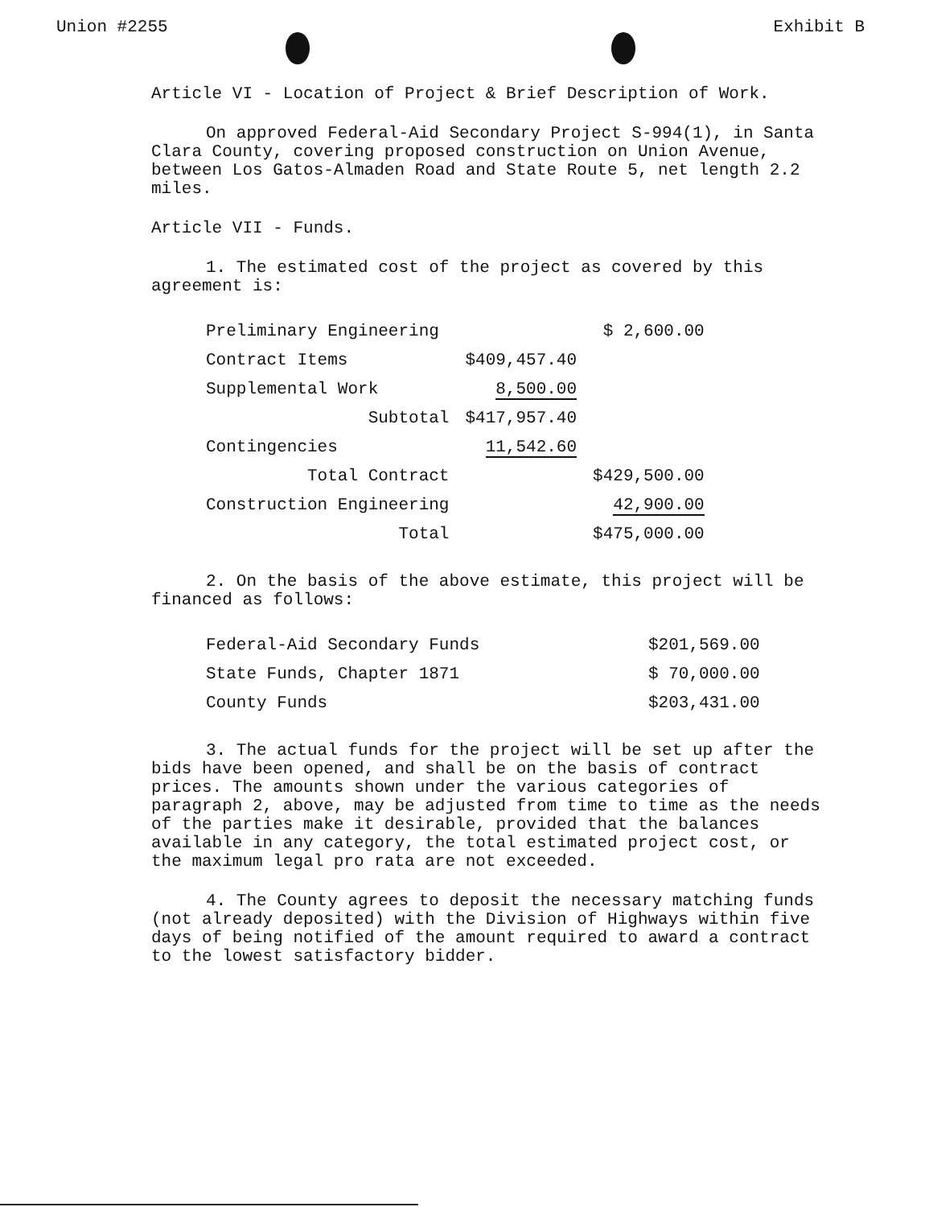Union #2255 Exhibit B
Article VI - Location of Project & Brief Description of Work.
On approved Federal-Aid Secondary Project S-994(1), in Santa Clara County, covering proposed construction on Union Avenue, between Los Gatos-Almaden Road and State Route 5, net length 2.2 miles.
Article VII - Funds.
1. The estimated cost of the project as covered by this agreement is:
| Preliminary Engineering | | $ 2,600.00 |
| Contract Items | $409,457.40 | |
| Supplemental Work | 8,500.00 | |
| Subtotal | $417,957.40 | |
| Contingencies | 11,542.60 | |
| Total Contract | | $429,500.00 |
| Construction Engineering | | 42,900.00 |
| Total | | $475,000.00 |
2. On the basis of the above estimate, this project will be financed as follows:
| Federal-Aid Secondary Funds | $201,569.00 |
| State Funds, Chapter 1871 | $ 70,000.00 |
| County Funds | $203,431.00 |
3. The actual funds for the project will be set up after the bids have been opened, and shall be on the basis of contract prices. The amounts shown under the various categories of paragraph 2, above, may be adjusted from time to time as the needs of the parties make it desirable, provided that the balances available in any category, the total estimated project cost, or the maximum legal pro rata are not exceeded.
4. The County agrees to deposit the necessary matching funds (not already deposited) with the Division of Highways within five days of being notified of the amount required to award a contract to the lowest satisfactory bidder.